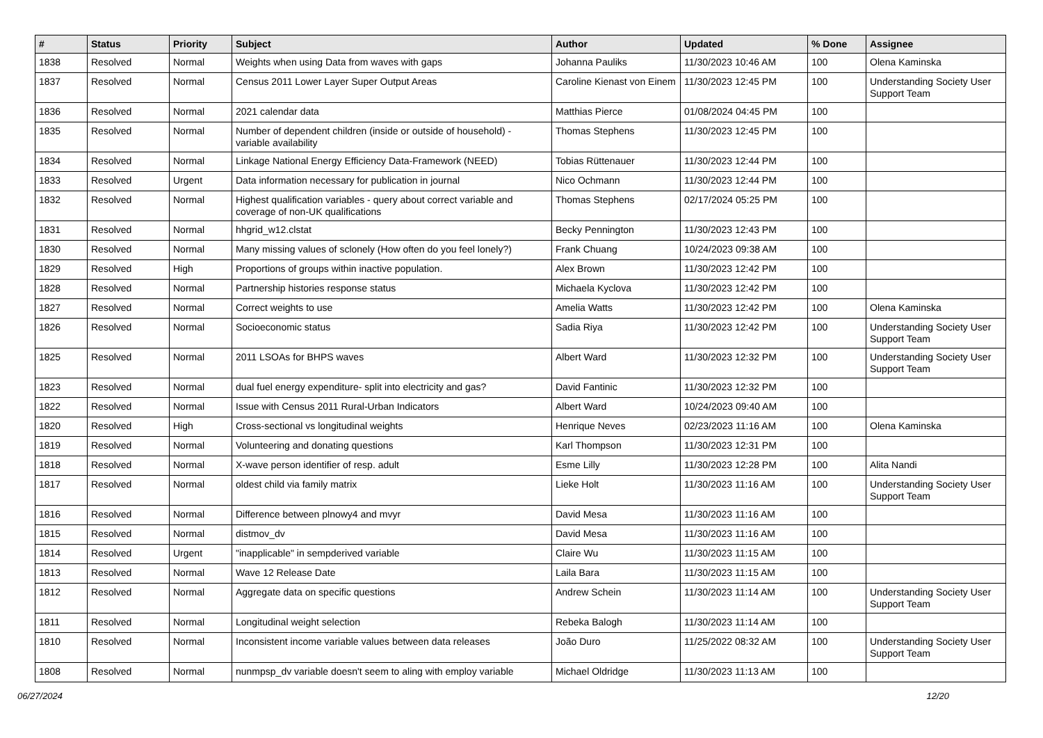| # | Status | Priority | Subject | Author | Updated | % Done | Assignee |
| --- | --- | --- | --- | --- | --- | --- | --- |
| 1838 | Resolved | Normal | Weights when using Data from waves with gaps | Johanna Pauliks | 11/30/2023 10:46 AM | 100 | Olena Kaminska |
| 1837 | Resolved | Normal | Census 2011 Lower Layer Super Output Areas | Caroline Kienast von Einem | 11/30/2023 12:45 PM | 100 | Understanding Society User Support Team |
| 1836 | Resolved | Normal | 2021 calendar data | Matthias Pierce | 01/08/2024 04:45 PM | 100 | |
| 1835 | Resolved | Normal | Number of dependent children (inside or outside of household) - variable availability | Thomas Stephens | 11/30/2023 12:45 PM | 100 | |
| 1834 | Resolved | Normal | Linkage National Energy Efficiency Data-Framework (NEED) | Tobias Rüttenauer | 11/30/2023 12:44 PM | 100 | |
| 1833 | Resolved | Urgent | Data information necessary for publication in journal | Nico Ochmann | 11/30/2023 12:44 PM | 100 | |
| 1832 | Resolved | Normal | Highest qualification variables - query about correct variable and coverage of non-UK qualifications | Thomas Stephens | 02/17/2024 05:25 PM | 100 | |
| 1831 | Resolved | Normal | hhgrid_w12.clstat | Becky Pennington | 11/30/2023 12:43 PM | 100 | |
| 1830 | Resolved | Normal | Many missing values of sclonely (How often do you feel lonely?) | Frank Chuang | 10/24/2023 09:38 AM | 100 | |
| 1829 | Resolved | High | Proportions of groups within inactive population. | Alex Brown | 11/30/2023 12:42 PM | 100 | |
| 1828 | Resolved | Normal | Partnership histories response status | Michaela Kyclova | 11/30/2023 12:42 PM | 100 | |
| 1827 | Resolved | Normal | Correct weights to use | Amelia Watts | 11/30/2023 12:42 PM | 100 | Olena Kaminska |
| 1826 | Resolved | Normal | Socioeconomic status | Sadia Riya | 11/30/2023 12:42 PM | 100 | Understanding Society User Support Team |
| 1825 | Resolved | Normal | 2011 LSOAs for BHPS waves | Albert Ward | 11/30/2023 12:32 PM | 100 | Understanding Society User Support Team |
| 1823 | Resolved | Normal | dual fuel energy expenditure- split into electricity and gas? | David Fantinic | 11/30/2023 12:32 PM | 100 | |
| 1822 | Resolved | Normal | Issue with Census 2011 Rural-Urban Indicators | Albert Ward | 10/24/2023 09:40 AM | 100 | |
| 1820 | Resolved | High | Cross-sectional vs longitudinal weights | Henrique Neves | 02/23/2023 11:16 AM | 100 | Olena Kaminska |
| 1819 | Resolved | Normal | Volunteering and donating questions | Karl Thompson | 11/30/2023 12:31 PM | 100 | |
| 1818 | Resolved | Normal | X-wave person identifier of resp. adult | Esme Lilly | 11/30/2023 12:28 PM | 100 | Alita Nandi |
| 1817 | Resolved | Normal | oldest child via family matrix | Lieke Holt | 11/30/2023 11:16 AM | 100 | Understanding Society User Support Team |
| 1816 | Resolved | Normal | Difference between plnowy4 and mvyr | David Mesa | 11/30/2023 11:16 AM | 100 | |
| 1815 | Resolved | Normal | distmov_dv | David Mesa | 11/30/2023 11:16 AM | 100 | |
| 1814 | Resolved | Urgent | "inapplicable" in sempderived variable | Claire Wu | 11/30/2023 11:15 AM | 100 | |
| 1813 | Resolved | Normal | Wave 12 Release Date | Laila Bara | 11/30/2023 11:15 AM | 100 | |
| 1812 | Resolved | Normal | Aggregate data on specific questions | Andrew Schein | 11/30/2023 11:14 AM | 100 | Understanding Society User Support Team |
| 1811 | Resolved | Normal | Longitudinal weight selection | Rebeka Balogh | 11/30/2023 11:14 AM | 100 | |
| 1810 | Resolved | Normal | Inconsistent income variable values between data releases | João Duro | 11/25/2022 08:32 AM | 100 | Understanding Society User Support Team |
| 1808 | Resolved | Normal | nunmpsp_dv variable doesn't seem to aling with employ variable | Michael Oldridge | 11/30/2023 11:13 AM | 100 | |
06/27/2024 12/20